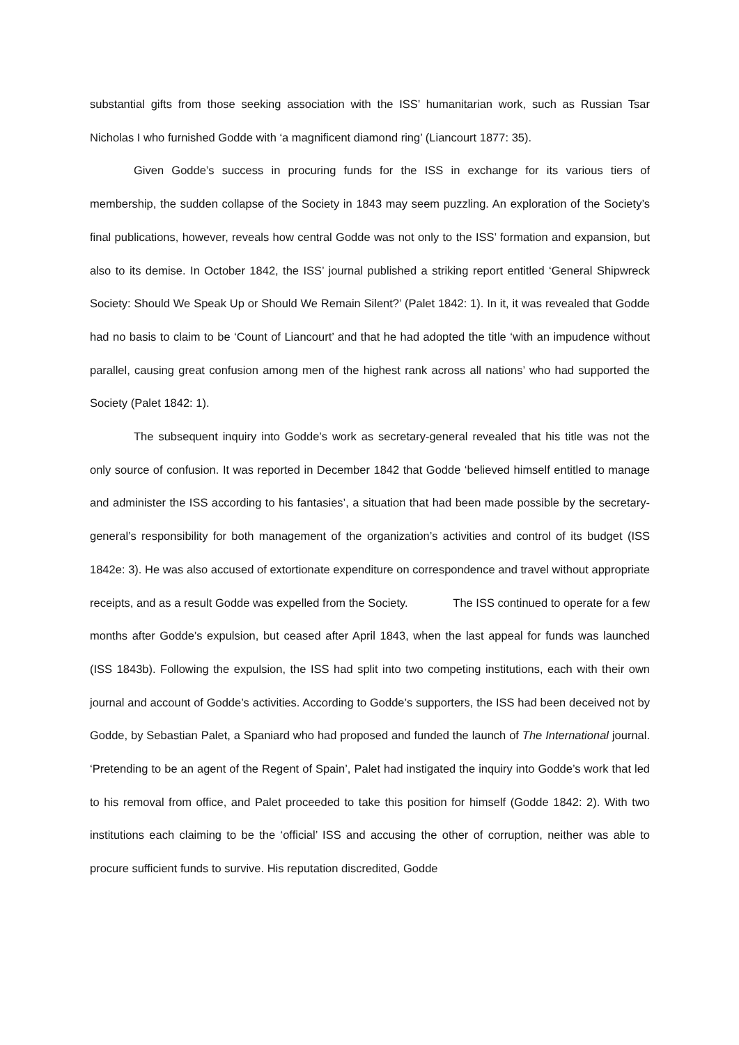substantial gifts from those seeking association with the ISS’ humanitarian work, such as Russian Tsar Nicholas I who furnished Godde with ‘a magnificent diamond ring’ (Liancourt 1877: 35).
Given Godde’s success in procuring funds for the ISS in exchange for its various tiers of membership, the sudden collapse of the Society in 1843 may seem puzzling. An exploration of the Society’s final publications, however, reveals how central Godde was not only to the ISS’ formation and expansion, but also to its demise. In October 1842, the ISS’ journal published a striking report entitled ‘General Shipwreck Society: Should We Speak Up or Should We Remain Silent?’ (Palet 1842: 1). In it, it was revealed that Godde had no basis to claim to be ‘Count of Liancourt’ and that he had adopted the title ‘with an impudence without parallel, causing great confusion among men of the highest rank across all nations’ who had supported the Society (Palet 1842: 1).
The subsequent inquiry into Godde’s work as secretary-general revealed that his title was not the only source of confusion. It was reported in December 1842 that Godde ‘believed himself entitled to manage and administer the ISS according to his fantasies’, a situation that had been made possible by the secretary-general’s responsibility for both management of the organization’s activities and control of its budget (ISS 1842e: 3). He was also accused of extortionate expenditure on correspondence and travel without appropriate receipts, and as a result Godde was expelled from the Society. The ISS continued to operate for a few months after Godde’s expulsion, but ceased after April 1843, when the last appeal for funds was launched (ISS 1843b). Following the expulsion, the ISS had split into two competing institutions, each with their own journal and account of Godde’s activities. According to Godde’s supporters, the ISS had been deceived not by Godde, by Sebastian Palet, a Spaniard who had proposed and funded the launch of The International journal. ‘Pretending to be an agent of the Regent of Spain’, Palet had instigated the inquiry into Godde’s work that led to his removal from office, and Palet proceeded to take this position for himself (Godde 1842: 2). With two institutions each claiming to be the ‘official’ ISS and accusing the other of corruption, neither was able to procure sufficient funds to survive. His reputation discredited, Godde